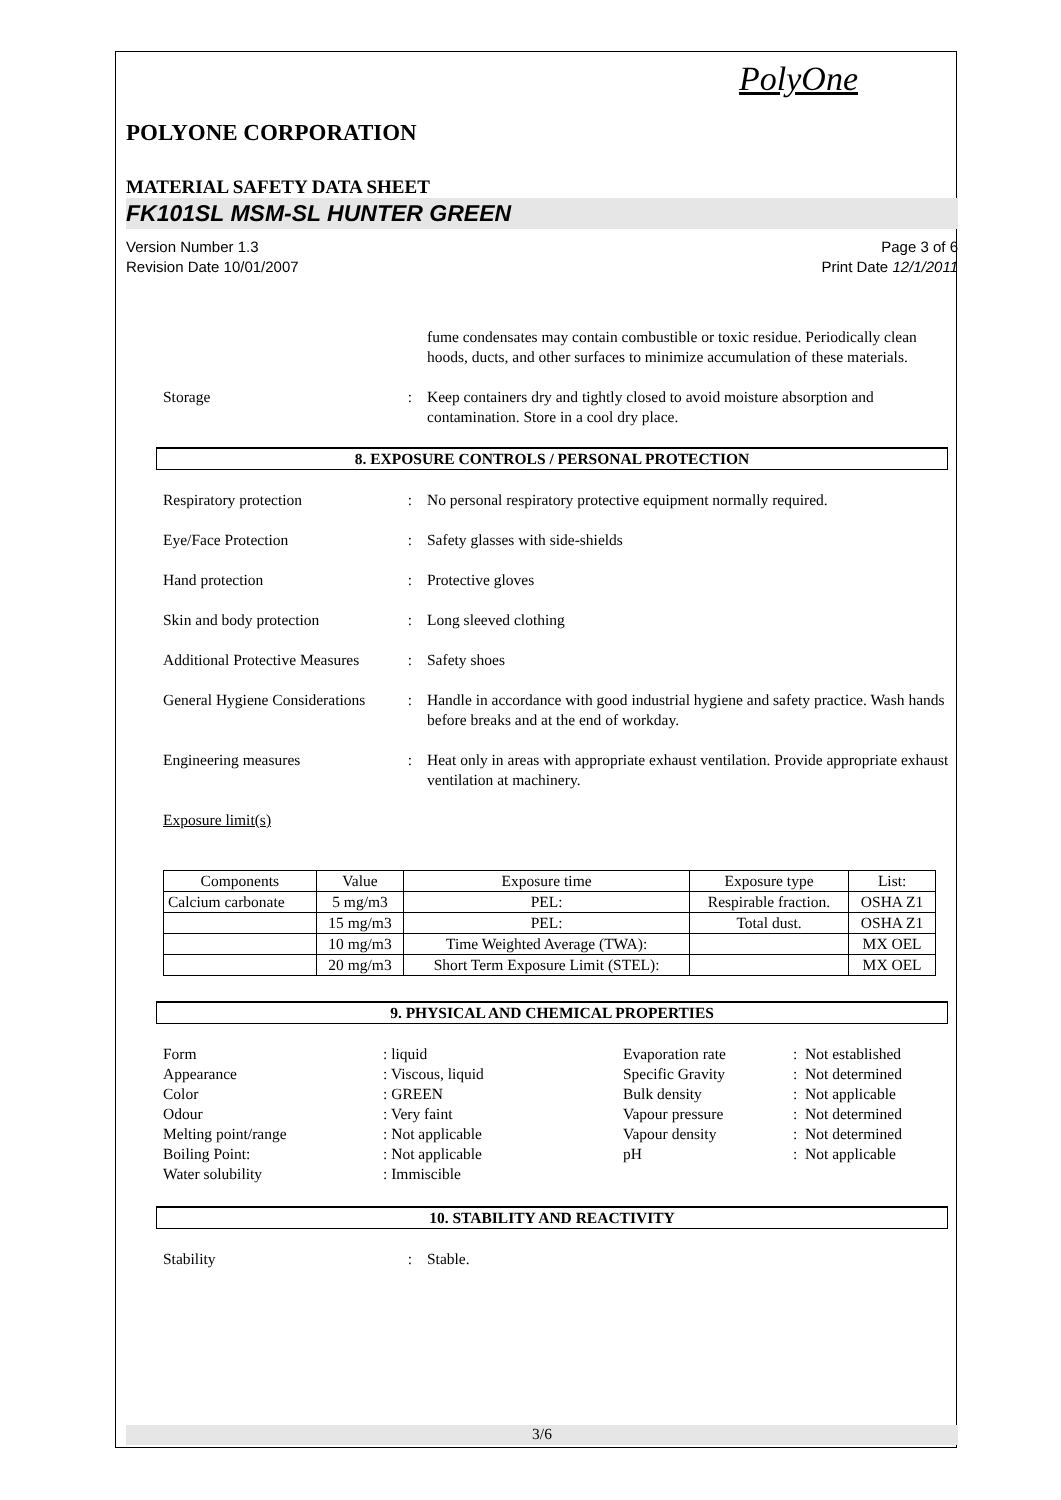PolyOne
POLYONE CORPORATION
MATERIAL SAFETY DATA SHEET
FK101SL MSM-SL HUNTER GREEN
Version Number 1.3 Page 3 of 6
Revision Date 10/01/2007 Print Date 12/1/2011
fume condensates may contain combustible or toxic residue. Periodically clean hoods, ducts, and other surfaces to minimize accumulation of these materials.
Storage : Keep containers dry and tightly closed to avoid moisture absorption and contamination. Store in a cool dry place.
8. EXPOSURE CONTROLS / PERSONAL PROTECTION
Respiratory protection : No personal respiratory protective equipment normally required.
Eye/Face Protection : Safety glasses with side-shields
Hand protection : Protective gloves
Skin and body protection : Long sleeved clothing
Additional Protective Measures
: Safety shoes
General Hygiene Considerations
: Handle in accordance with good industrial hygiene and safety practice. Wash hands before breaks and at the end of workday.
Engineering measures : Heat only in areas with appropriate exhaust ventilation. Provide appropriate exhaust ventilation at machinery.
Exposure limit(s)
| Components | Value | Exposure time | Exposure type | List: |
| --- | --- | --- | --- | --- |
| Calcium carbonate | 5 mg/m3 | PEL: | Respirable fraction. | OSHA Z1 |
| | 15 mg/m3 | PEL: | Total dust. | OSHA Z1 |
| | 10 mg/m3 | Time Weighted Average (TWA): | | MX OEL |
| | 20 mg/m3 | Short Term Exposure Limit (STEL): | | MX OEL |
9. PHYSICAL AND CHEMICAL PROPERTIES
Form
: liquid
Evaporation rate
: Not established
Appearance
: Viscous, liquid
Specific Gravity
: Not determined
Color
: GREEN
Bulk density
: Not applicable
Odour
: Very faint
Vapour pressure
: Not determined
Melting point/range
: Not applicable
Vapour density
: Not determined
Boiling Point:
: Not applicable
pH
: Not applicable
Water solubility
: Immiscible
10. STABILITY AND REACTIVITY
Stability : Stable.
3/6